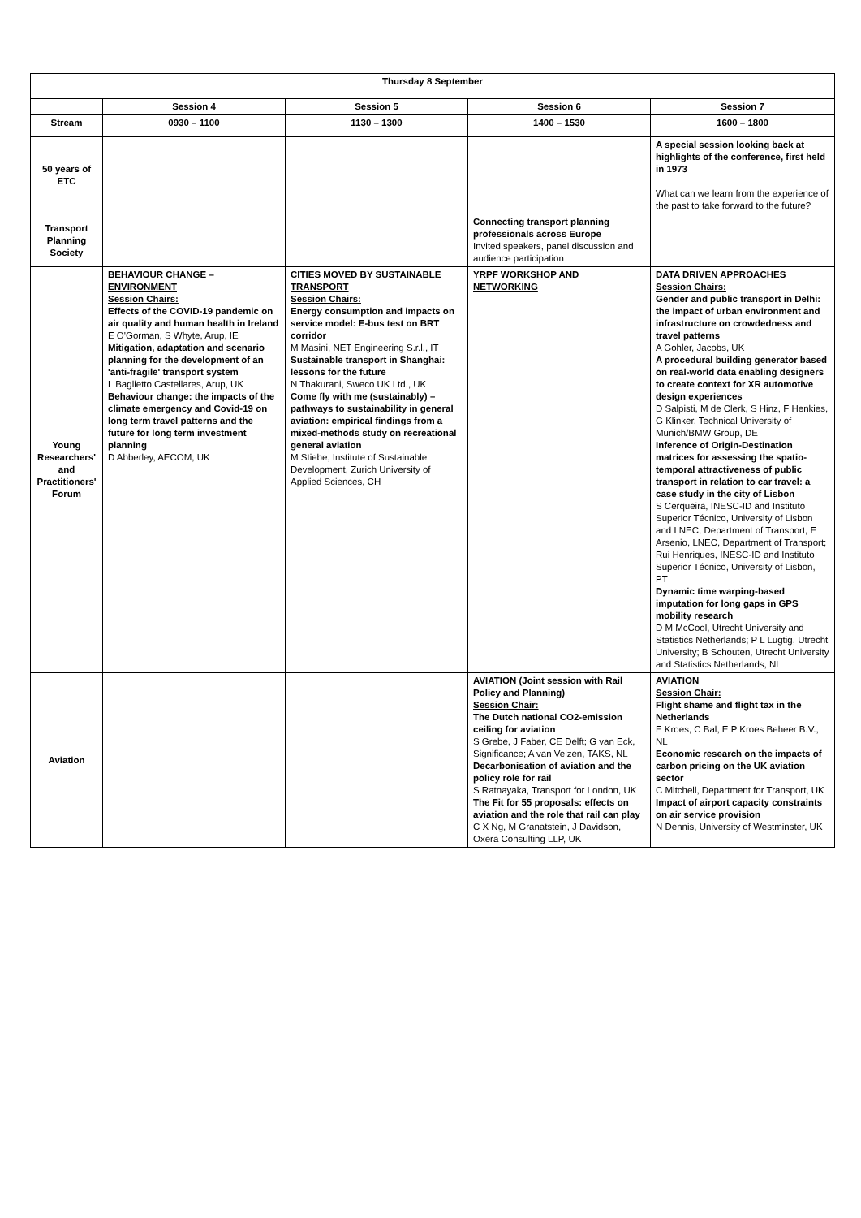| Thursday 8 September | | | | |
| --- | --- | --- | --- | --- |
| | Session 4 | Session 5 | Session 6 | Session 7 |
| Stream | 0930 – 1100 | 1130 – 1300 | 1400 – 1530 | 1600 – 1800 |
| 50 years of ETC | | | | A special session looking back at highlights of the conference, first held in 1973 What can we learn from the experience of the past to take forward to the future? |
| Transport Planning Society | | | Connecting transport planning professionals across Europe Invited speakers, panel discussion and audience participation | |
| Young Researchers' and Practitioners' Forum | BEHAVIOUR CHANGE – ENVIRONMENT Session Chairs: Effects of the COVID-19 pandemic on air quality and human health in Ireland E O'Gorman, S Whyte, Arup, IE Mitigation, adaptation and scenario planning for the development of an 'anti-fragile' transport system L Baglietto Castellares, Arup, UK Behaviour change: the impacts of the climate emergency and Covid-19 on long term travel patterns and the future for long term investment planning D Abberley, AECOM, UK | CITIES MOVED BY SUSTAINABLE TRANSPORT Session Chairs: Energy consumption and impacts on service model: E-bus test on BRT corridor M Masini, NET Engineering S.r.l., IT Sustainable transport in Shanghai: lessons for the future N Thakurani, Sweco UK Ltd., UK Come fly with me (sustainably) – pathways to sustainability in general aviation: empirical findings from a mixed-methods study on recreational general aviation M Stiebe, Institute of Sustainable Development, Zurich University of Applied Sciences, CH | YRPF WORKSHOP AND NETWORKING | DATA DRIVEN APPROACHES Session Chairs: Gender and public transport in Delhi: the impact of urban environment and infrastructure on crowdedness and travel patterns A Gohler, Jacobs, UK A procedural building generator based on real-world data enabling designers to create context for XR automotive design experiences D Salpisti, M de Clerk, S Hinz, F Henkies, G Klinker, Technical University of Munich/BMW Group, DE Inference of Origin-Destination matrices for assessing the spatio-temporal attractiveness of public transport in relation to car travel: a case study in the city of Lisbon S Cerqueira, INESC-ID and Instituto Superior Técnico, University of Lisbon and LNEC, Department of Transport; E Arsenio, LNEC, Department of Transport; Rui Henriques, INESC-ID and Instituto Superior Técnico, University of Lisbon, PT Dynamic time warping-based imputation for long gaps in GPS mobility research D M McCool, Utrecht University and Statistics Netherlands; P L Lugtig, Utrecht University; B Schouten, Utrecht University and Statistics Netherlands, NL |
| Aviation | | | AVIATION (Joint session with Rail Policy and Planning) Session Chair: The Dutch national CO2-emission ceiling for aviation S Grebe, J Faber, CE Delft; G van Eck, Significance; A van Velzen, TAKS, NL Decarbonisation of aviation and the policy role for rail S Ratnayaka, Transport for London, UK The Fit for 55 proposals: effects on aviation and the role that rail can play C X Ng, M Granatstein, J Davidson, Oxera Consulting LLP, UK | AVIATION Session Chair: Flight shame and flight tax in the Netherlands E Kroes, C Bal, E P Kroes Beheer B.V., NL Economic research on the impacts of carbon pricing on the UK aviation sector C Mitchell, Department for Transport, UK Impact of airport capacity constraints on air service provision N Dennis, University of Westminster, UK |